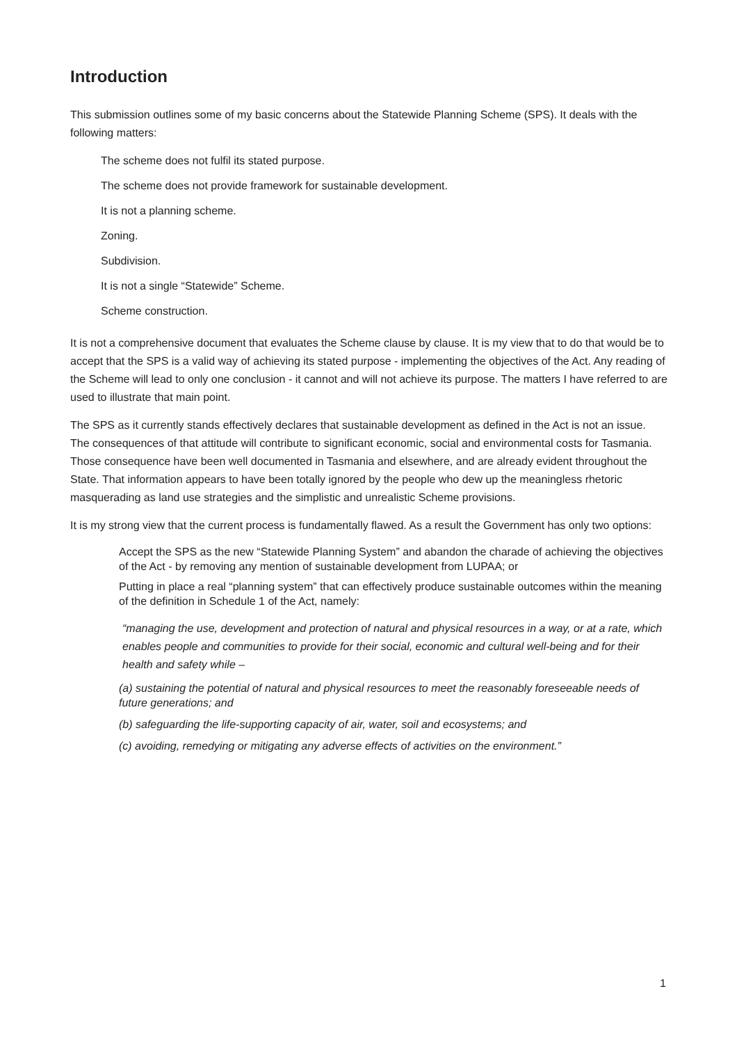Introduction
This submission outlines some of my basic concerns about the Statewide Planning Scheme (SPS). It deals with the following matters:
The scheme does not fulfil its stated purpose.
The scheme does not provide framework for sustainable development.
It is not a planning scheme.
Zoning.
Subdivision.
It is not a single “Statewide” Scheme.
Scheme construction.
It is not a comprehensive document that evaluates the Scheme clause by clause. It is my view that to do that would be to accept that the SPS is a valid way of achieving its stated purpose - implementing the objectives of the Act. Any reading of the Scheme will lead to only one conclusion - it cannot and will not achieve its purpose. The matters I have referred to are used to illustrate that main point.
The SPS as it currently stands effectively declares that sustainable development as defined in the Act is not an issue. The consequences of that attitude will contribute to significant economic, social and environmental costs for Tasmania. Those consequence have been well documented in Tasmania and elsewhere, and are already evident throughout the State. That information appears to have been totally ignored by the people who dew up the meaningless rhetoric masquerading as land use strategies and the simplistic and unrealistic Scheme provisions.
It is my strong view that the current process is fundamentally flawed. As a result the Government has only two options:
Accept the SPS as the new “Statewide Planning System” and abandon the charade of achieving the objectives of the Act - by removing any mention of sustainable development from LUPAA; or
Putting in place a real “planning system” that can effectively produce sustainable outcomes within the meaning of the definition in Schedule 1 of the Act, namely:
“managing the use, development and protection of natural and physical resources in a way, or at a rate, which enables people and communities to provide for their social, economic and cultural well-being and for their health and safety while –
(a) sustaining the potential of natural and physical resources to meet the reasonably foreseeable needs of future generations; and
(b) safeguarding the life-supporting capacity of air, water, soil and ecosystems; and
(c) avoiding, remedying or mitigating any adverse effects of activities on the environment.”
1